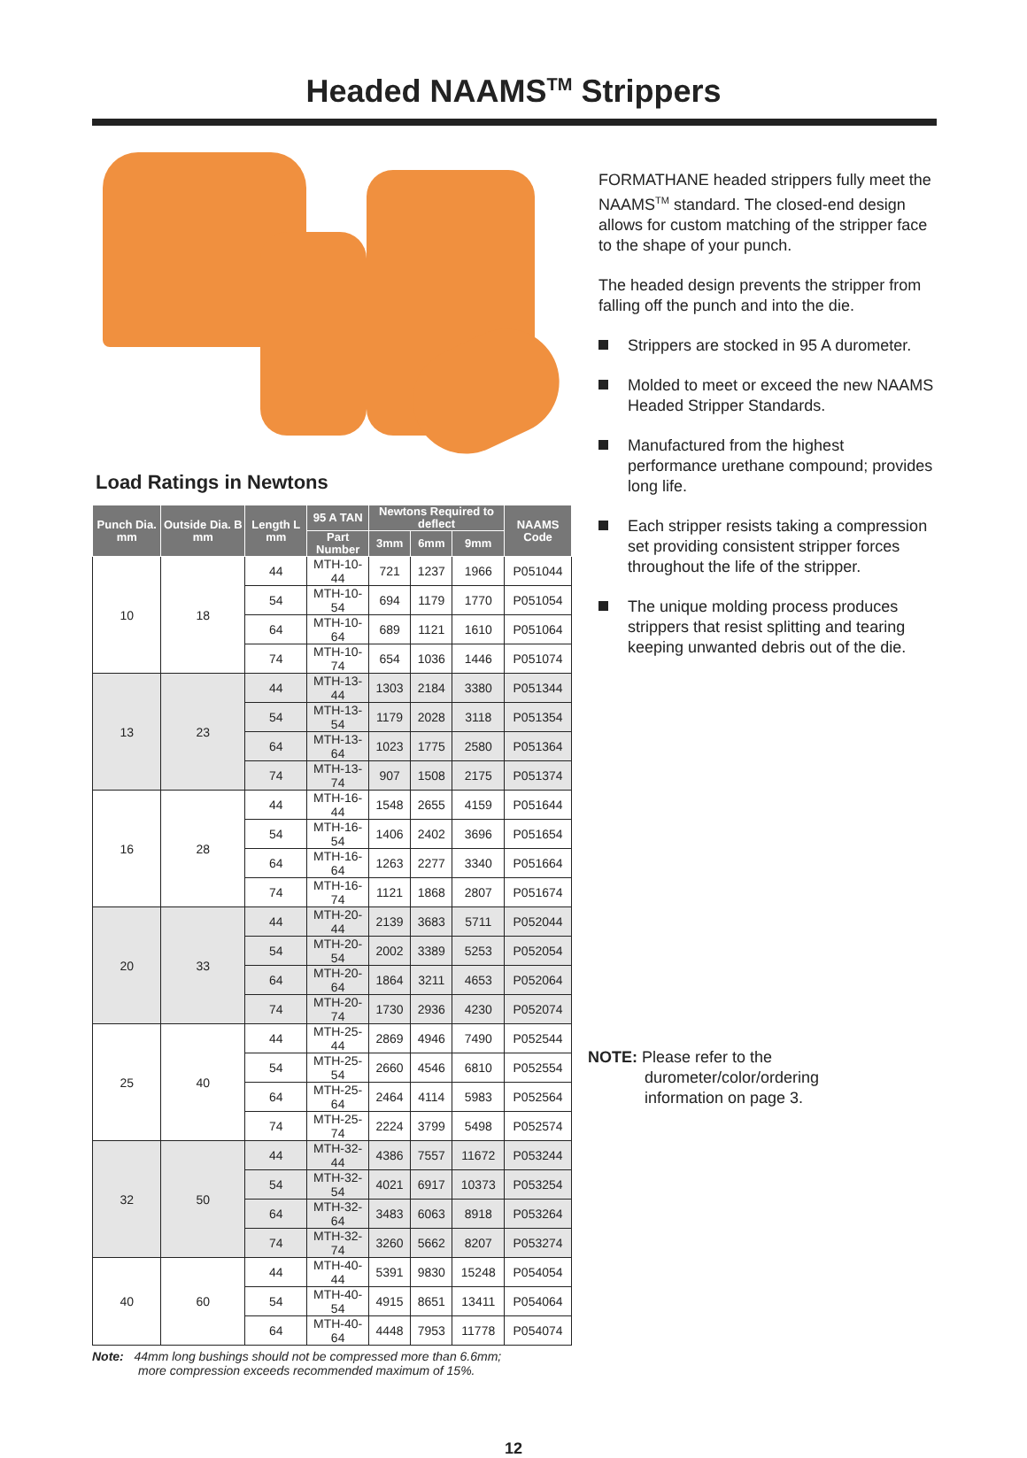Headed NAAMS<sup>TM</sup> Strippers
Load Ratings in Newtons
| Punch Dia. mm | Outside Dia. B mm | Length L mm | 95 A TAN | Newtons Required to deflect | | | NAAMS Code |
| --- | --- | --- | --- | --- | --- | --- | --- |
| | | | Part Number | 3mm | 6mm | 9mm | |
| 10 | 18 | 44 | MTH-10-44 | 721 | 1237 | 1966 | P051044 |
| | | 54 | MTH-10-54 | 694 | 1179 | 1770 | P051054 |
| | | 64 | MTH-10-64 | 689 | 1121 | 1610 | P051064 |
| | | 74 | MTH-10-74 | 654 | 1036 | 1446 | P051074 |
| 13 | 23 | 44 | MTH-13-44 | 1303 | 2184 | 3380 | P051344 |
| | | 54 | MTH-13-54 | 1179 | 2028 | 3118 | P051354 |
| | | 64 | MTH-13-64 | 1023 | 1775 | 2580 | P051364 |
| | | 74 | MTH-13-74 | 907 | 1508 | 2175 | P051374 |
| 16 | 28 | 44 | MTH-16-44 | 1548 | 2655 | 4159 | P051644 |
| | | 54 | MTH-16-54 | 1406 | 2402 | 3696 | P051654 |
| | | 64 | MTH-16-64 | 1263 | 2277 | 3340 | P051664 |
| | | 74 | MTH-16-74 | 1121 | 1868 | 2807 | P051674 |
| 20 | 33 | 44 | MTH-20-44 | 2139 | 3683 | 5711 | P052044 |
| | | 54 | MTH-20-54 | 2002 | 3389 | 5253 | P052054 |
| | | 64 | MTH-20-64 | 1864 | 3211 | 4653 | P052064 |
| | | 74 | MTH-20-74 | 1730 | 2936 | 4230 | P052074 |
| 25 | 40 | 44 | MTH-25-44 | 2869 | 4946 | 7490 | P052544 |
| | | 54 | MTH-25-54 | 2660 | 4546 | 6810 | P052554 |
| | | 64 | MTH-25-64 | 2464 | 4114 | 5983 | P052564 |
| | | 74 | MTH-25-74 | 2224 | 3799 | 5498 | P052574 |
| 32 | 50 | 44 | MTH-32-44 | 4386 | 7557 | 11672 | P053244 |
| | | 54 | MTH-32-54 | 4021 | 6917 | 10373 | P053254 |
| | | 64 | MTH-32-64 | 3483 | 6063 | 8918 | P053264 |
| | | 74 | MTH-32-74 | 3260 | 5662 | 8207 | P053274 |
| 40 | 60 | 44 | MTH-40-44 | 5391 | 9830 | 15248 | P054054 |
| | | 54 | MTH-40-54 | 4915 | 8651 | 13411 | P054064 |
| | | 64 | MTH-40-64 | 4448 | 7953 | 11778 | P054074 |
Note: 44mm long bushings should not be compressed more than 6.6mm;
more compression exceeds recommended maximum of 15%.
FORMATHANE headed strippers fully meet the NAAMS<sup>TM</sup> standard. The closed-end design allows for custom matching of the stripper face to the shape of your punch.
The headed design prevents the stripper from falling off the punch and into the die.
Strippers are stocked in 95 A durometer.
Molded to meet or exceed the new NAAMS Headed Stripper Standards.
Manufactured from the highest performance urethane compound; provides long life.
Each stripper resists taking a compression set providing consistent stripper forces throughout the life of the stripper.
The unique molding process produces strippers that resist splitting and tearing keeping unwanted debris out of the die.
NOTE: Please refer to the
durometer/color/ordering
information on page 3.
12